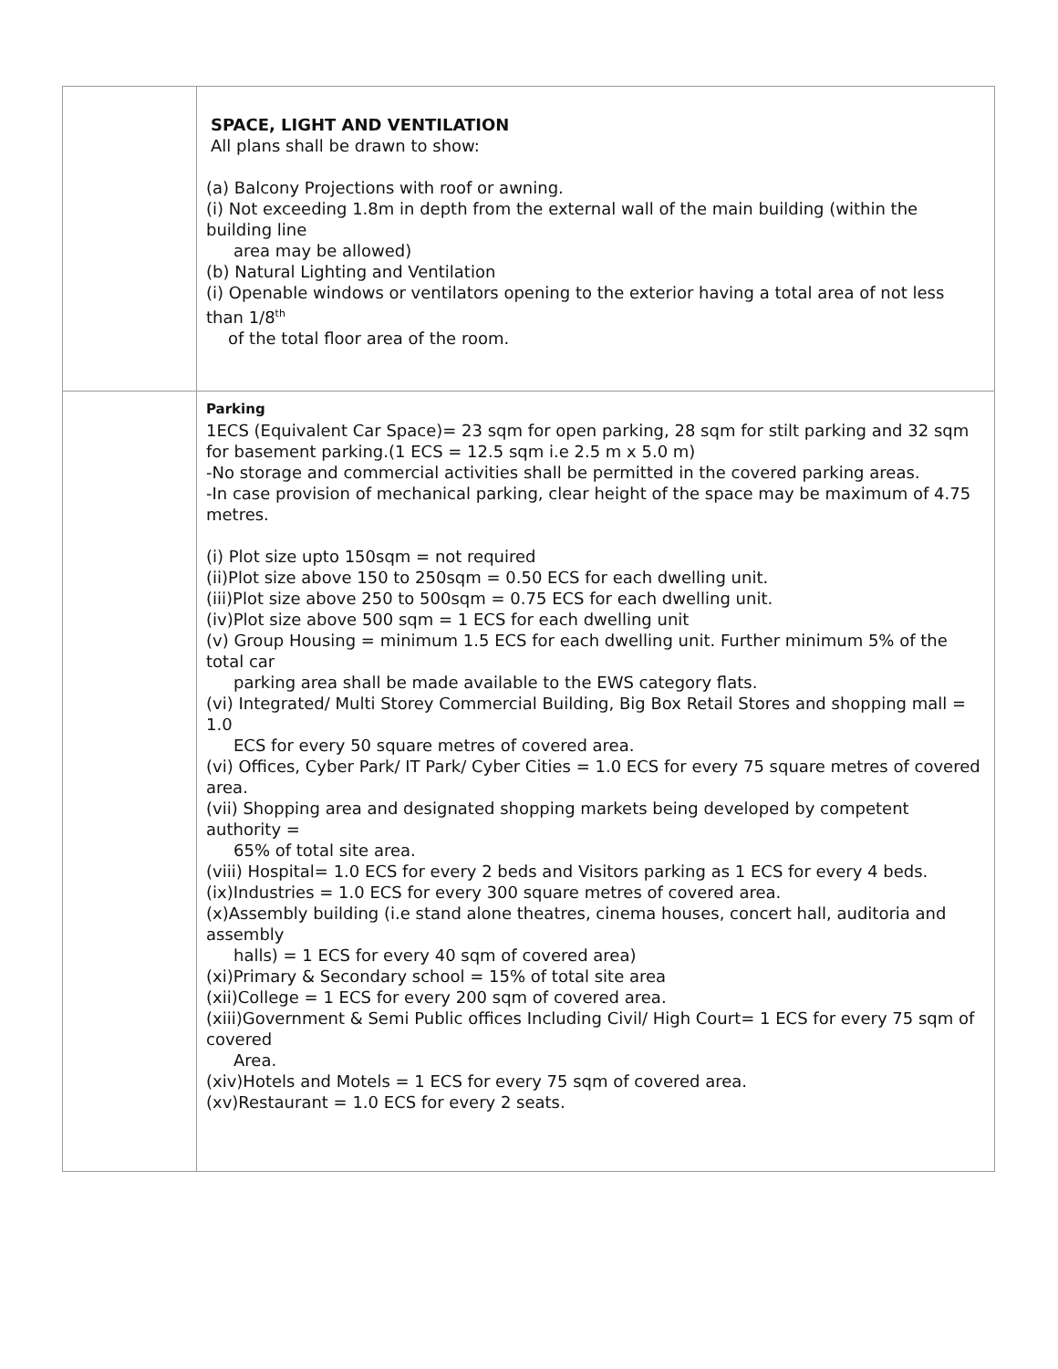| | SPACE, LIGHT AND VENTILATION All plans shall be drawn to show: (a) Balcony Projections with roof or awning. (i) Not exceeding 1.8m in depth from the external wall of the main building (within the building line area may be allowed) (b) Natural Lighting and Ventilation (i) Openable windows or ventilators opening to the exterior having a total area of not less than 1/8<sup>th</sup> of the total floor area of the room. |
| | Parking 1ECS (Equivalent Car Space)= 23 sqm for open parking, 28 sqm for stilt parking and 32 sqm for basement parking.(1 ECS = 12.5 sqm i.e 2.5 m x 5.0 m) -No storage and commercial activities shall be permitted in the covered parking areas. -In case provision of mechanical parking, clear height of the space may be maximum of 4.75 metres. (i) Plot size upto 150sqm = not required (ii)Plot size above 150 to 250sqm = 0.50 ECS for each dwelling unit. (iii)Plot size above 250 to 500sqm = 0.75 ECS for each dwelling unit. (iv)Plot size above 500 sqm = 1 ECS for each dwelling unit (v) Group Housing = minimum 1.5 ECS for each dwelling unit. Further minimum 5% of the total car parking area shall be made available to the EWS category flats. (vi) Integrated/ Multi Storey Commercial Building, Big Box Retail Stores and shopping mall = 1.0 ECS for every 50 square metres of covered area. (vi) Offices, Cyber Park/ IT Park/ Cyber Cities = 1.0 ECS for every 75 square metres of covered area. (vii) Shopping area and designated shopping markets being developed by competent authority = 65% of total site area. (viii) Hospital= 1.0 ECS for every 2 beds and Visitors parking as 1 ECS for every 4 beds. (ix)Industries = 1.0 ECS for every 300 square metres of covered area. (x)Assembly building (i.e stand alone theatres, cinema houses, concert hall, auditoria and assembly halls) = 1 ECS for every 40 sqm of covered area) (xi)Primary & Secondary school = 15% of total site area (xii)College = 1 ECS for every 200 sqm of covered area. (xiii)Government & Semi Public offices Including Civil/ High Court= 1 ECS for every 75 sqm of covered Area. (xiv)Hotels and Motels = 1 ECS for every 75 sqm of covered area. (xv)Restaurant = 1.0 ECS for every 2 seats. |